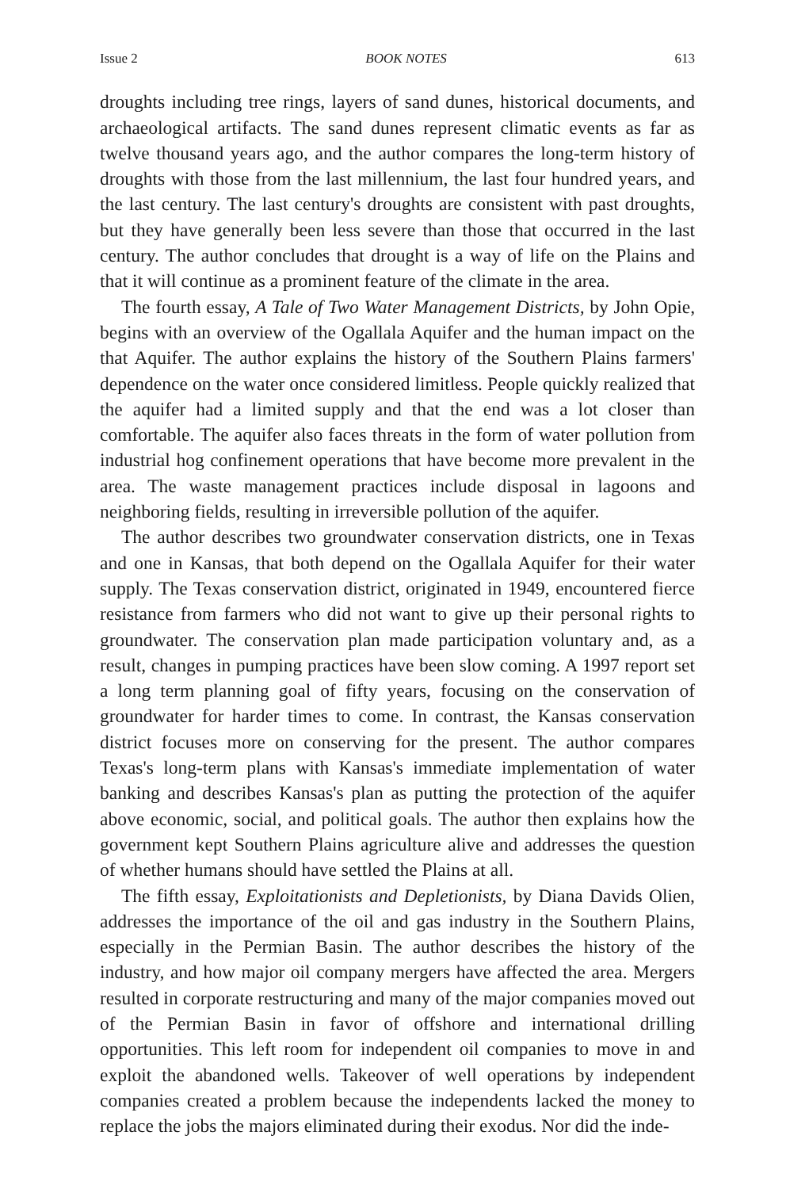Issue 2 BOOK NOTES 613
droughts including tree rings, layers of sand dunes, historical documents, and archaeological artifacts. The sand dunes represent climatic events as far as twelve thousand years ago, and the author compares the long-term history of droughts with those from the last millennium, the last four hundred years, and the last century. The last century's droughts are consistent with past droughts, but they have generally been less severe than those that occurred in the last century. The author concludes that drought is a way of life on the Plains and that it will continue as a prominent feature of the climate in the area.
The fourth essay, A Tale of Two Water Management Districts, by John Opie, begins with an overview of the Ogallala Aquifer and the human impact on the that Aquifer. The author explains the history of the Southern Plains farmers' dependence on the water once considered limitless. People quickly realized that the aquifer had a limited supply and that the end was a lot closer than comfortable. The aquifer also faces threats in the form of water pollution from industrial hog confinement operations that have become more prevalent in the area. The waste management practices include disposal in lagoons and neighboring fields, resulting in irreversible pollution of the aquifer.
The author describes two groundwater conservation districts, one in Texas and one in Kansas, that both depend on the Ogallala Aquifer for their water supply. The Texas conservation district, originated in 1949, encountered fierce resistance from farmers who did not want to give up their personal rights to groundwater. The conservation plan made participation voluntary and, as a result, changes in pumping practices have been slow coming. A 1997 report set a long term planning goal of fifty years, focusing on the conservation of groundwater for harder times to come. In contrast, the Kansas conservation district focuses more on conserving for the present. The author compares Texas's long-term plans with Kansas's immediate implementation of water banking and describes Kansas's plan as putting the protection of the aquifer above economic, social, and political goals. The author then explains how the government kept Southern Plains agriculture alive and addresses the question of whether humans should have settled the Plains at all.
The fifth essay, Exploitationists and Depletionists, by Diana Davids Olien, addresses the importance of the oil and gas industry in the Southern Plains, especially in the Permian Basin. The author describes the history of the industry, and how major oil company mergers have affected the area. Mergers resulted in corporate restructuring and many of the major companies moved out of the Permian Basin in favor of offshore and international drilling opportunities. This left room for independent oil companies to move in and exploit the abandoned wells. Takeover of well operations by independent companies created a problem because the independents lacked the money to replace the jobs the majors eliminated during their exodus. Nor did the inde-